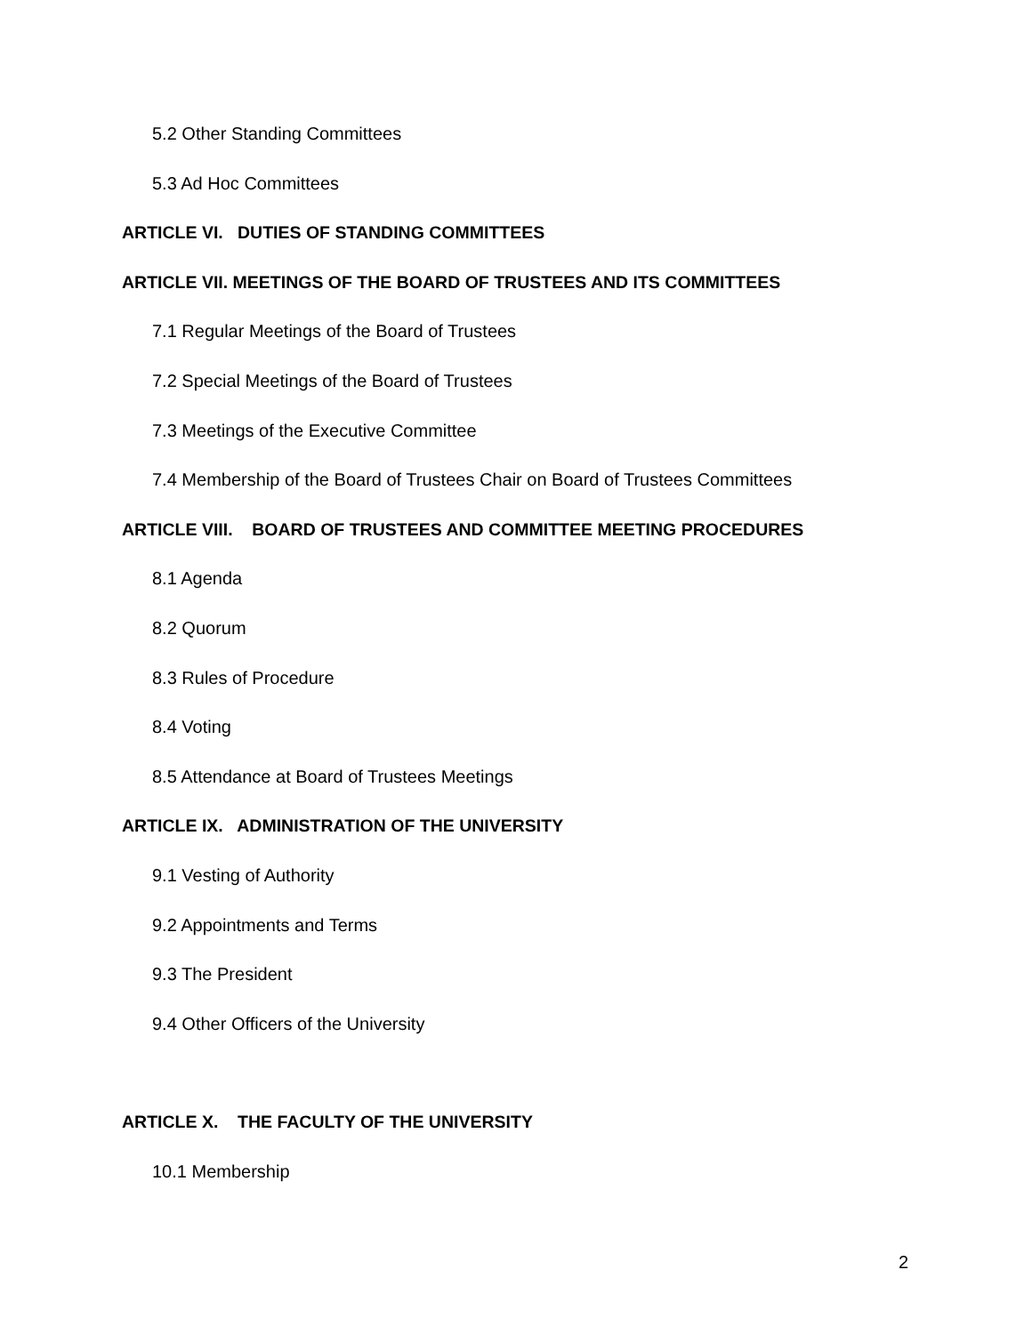5.2 Other Standing Committees
5.3 Ad Hoc Committees
ARTICLE VI. DUTIES OF STANDING COMMITTEES
ARTICLE VII. MEETINGS OF THE BOARD OF TRUSTEES AND ITS COMMITTEES
7.1 Regular Meetings of the Board of Trustees
7.2 Special Meetings of the Board of Trustees
7.3 Meetings of the Executive Committee
7.4 Membership of the Board of Trustees Chair on Board of Trustees Committees
ARTICLE VIII. BOARD OF TRUSTEES AND COMMITTEE MEETING PROCEDURES
8.1 Agenda
8.2 Quorum
8.3 Rules of Procedure
8.4 Voting
8.5 Attendance at Board of Trustees Meetings
ARTICLE IX. ADMINISTRATION OF THE UNIVERSITY
9.1 Vesting of Authority
9.2 Appointments and Terms
9.3 The President
9.4 Other Officers of the University
ARTICLE X. THE FACULTY OF THE UNIVERSITY
10.1 Membership
2